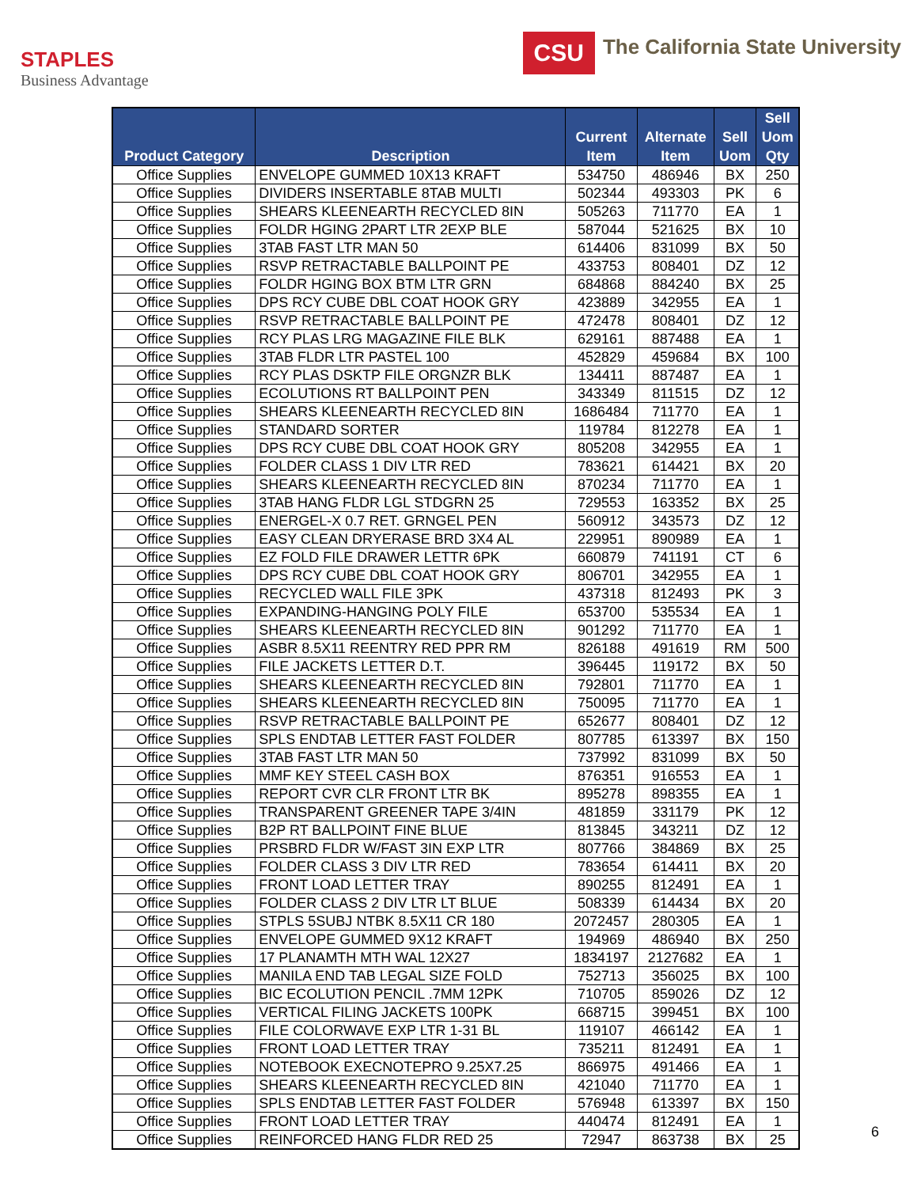STAPLES
Business Advantage
CSU The California State University
| Product Category | Description | Current Item | Alternate Item | Sell Uom | Sell Uom Qty |
| --- | --- | --- | --- | --- | --- |
| Office Supplies | ENVELOPE GUMMED 10X13 KRAFT | 534750 | 486946 | BX | 250 |
| Office Supplies | DIVIDERS INSERTABLE 8TAB MULTI | 502344 | 493303 | PK | 6 |
| Office Supplies | SHEARS KLEENEARTH RECYCLED 8IN | 505263 | 711770 | EA | 1 |
| Office Supplies | FOLDR HGING 2PART LTR 2EXP BLE | 587044 | 521625 | BX | 10 |
| Office Supplies | 3TAB FAST LTR MAN 50 | 614406 | 831099 | BX | 50 |
| Office Supplies | RSVP RETRACTABLE BALLPOINT PE | 433753 | 808401 | DZ | 12 |
| Office Supplies | FOLDR HGING BOX BTM LTR GRN | 684868 | 884240 | BX | 25 |
| Office Supplies | DPS RCY CUBE DBL COAT HOOK GRY | 423889 | 342955 | EA | 1 |
| Office Supplies | RSVP RETRACTABLE BALLPOINT PE | 472478 | 808401 | DZ | 12 |
| Office Supplies | RCY PLAS LRG MAGAZINE FILE BLK | 629161 | 887488 | EA | 1 |
| Office Supplies | 3TAB FLDR LTR PASTEL 100 | 452829 | 459684 | BX | 100 |
| Office Supplies | RCY PLAS DSKTP FILE ORGNZR BLK | 134411 | 887487 | EA | 1 |
| Office Supplies | ECOLUTIONS RT BALLPOINT PEN | 343349 | 811515 | DZ | 12 |
| Office Supplies | SHEARS KLEENEARTH RECYCLED 8IN | 1686484 | 711770 | EA | 1 |
| Office Supplies | STANDARD SORTER | 119784 | 812278 | EA | 1 |
| Office Supplies | DPS RCY CUBE DBL COAT HOOK GRY | 805208 | 342955 | EA | 1 |
| Office Supplies | FOLDER CLASS 1 DIV LTR RED | 783621 | 614421 | BX | 20 |
| Office Supplies | SHEARS KLEENEARTH RECYCLED 8IN | 870234 | 711770 | EA | 1 |
| Office Supplies | 3TAB HANG FLDR LGL STDGRN 25 | 729553 | 163352 | BX | 25 |
| Office Supplies | ENERGEL-X 0.7 RET. GRNGEL PEN | 560912 | 343573 | DZ | 12 |
| Office Supplies | EASY CLEAN DRYERASE BRD 3X4 AL | 229951 | 890989 | EA | 1 |
| Office Supplies | EZ FOLD FILE DRAWER LETTR 6PK | 660879 | 741191 | CT | 6 |
| Office Supplies | DPS RCY CUBE DBL COAT HOOK GRY | 806701 | 342955 | EA | 1 |
| Office Supplies | RECYCLED WALL FILE 3PK | 437318 | 812493 | PK | 3 |
| Office Supplies | EXPANDING-HANGING POLY FILE | 653700 | 535534 | EA | 1 |
| Office Supplies | SHEARS KLEENEARTH RECYCLED 8IN | 901292 | 711770 | EA | 1 |
| Office Supplies | ASBR 8.5X11 REENTRY RED PPR RM | 826188 | 491619 | RM | 500 |
| Office Supplies | FILE JACKETS LETTER D.T. | 396445 | 119172 | BX | 50 |
| Office Supplies | SHEARS KLEENEARTH RECYCLED 8IN | 792801 | 711770 | EA | 1 |
| Office Supplies | SHEARS KLEENEARTH RECYCLED 8IN | 750095 | 711770 | EA | 1 |
| Office Supplies | RSVP RETRACTABLE BALLPOINT PE | 652677 | 808401 | DZ | 12 |
| Office Supplies | SPLS ENDTAB LETTER FAST FOLDER | 807785 | 613397 | BX | 150 |
| Office Supplies | 3TAB FAST LTR MAN 50 | 737992 | 831099 | BX | 50 |
| Office Supplies | MMF KEY STEEL CASH BOX | 876351 | 916553 | EA | 1 |
| Office Supplies | REPORT CVR CLR FRONT LTR BK | 895278 | 898355 | EA | 1 |
| Office Supplies | TRANSPARENT GREENER TAPE 3/4IN | 481859 | 331179 | PK | 12 |
| Office Supplies | B2P RT BALLPOINT FINE BLUE | 813845 | 343211 | DZ | 12 |
| Office Supplies | PRSBRD FLDR W/FAST 3IN EXP LTR | 807766 | 384869 | BX | 25 |
| Office Supplies | FOLDER CLASS 3 DIV LTR RED | 783654 | 614411 | BX | 20 |
| Office Supplies | FRONT LOAD LETTER TRAY | 890255 | 812491 | EA | 1 |
| Office Supplies | FOLDER CLASS 2 DIV LTR LT BLUE | 508339 | 614434 | BX | 20 |
| Office Supplies | STPLS 5SUBJ NTBK 8.5X11 CR 180 | 2072457 | 280305 | EA | 1 |
| Office Supplies | ENVELOPE GUMMED 9X12 KRAFT | 194969 | 486940 | BX | 250 |
| Office Supplies | 17 PLANAMTH MTH WAL 12X27 | 1834197 | 2127682 | EA | 1 |
| Office Supplies | MANILA END TAB LEGAL SIZE FOLD | 752713 | 356025 | BX | 100 |
| Office Supplies | BIC ECOLUTION PENCIL .7MM 12PK | 710705 | 859026 | DZ | 12 |
| Office Supplies | VERTICAL FILING JACKETS 100PK | 668715 | 399451 | BX | 100 |
| Office Supplies | FILE COLORWAVE EXP LTR 1-31 BL | 119107 | 466142 | EA | 1 |
| Office Supplies | FRONT LOAD LETTER TRAY | 735211 | 812491 | EA | 1 |
| Office Supplies | NOTEBOOK EXECNOTEPRO 9.25X7.25 | 866975 | 491466 | EA | 1 |
| Office Supplies | SHEARS KLEENEARTH RECYCLED 8IN | 421040 | 711770 | EA | 1 |
| Office Supplies | SPLS ENDTAB LETTER FAST FOLDER | 576948 | 613397 | BX | 150 |
| Office Supplies | FRONT LOAD LETTER TRAY | 440474 | 812491 | EA | 1 |
| Office Supplies | REINFORCED HANG FLDR RED 25 | 72947 | 863738 | BX | 25 |
6